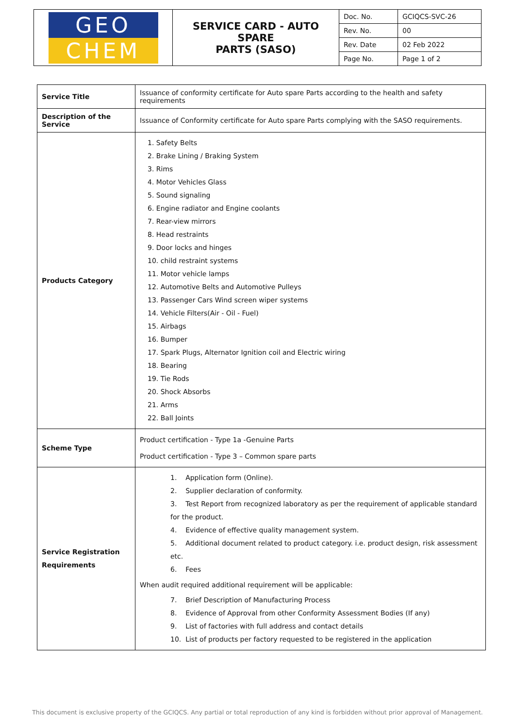| GEO CHEM | SERVICE CARD - AUTO SPARE PARTS (SASO) | Doc. No. | GCIQCS-SVC-26 |
| | | Rev. No. | 00 |
| | | Rev. Date | 02 Feb 2022 |
| | | Page No. | Page 1 of 2 |
| Service Title | Issuance of conformity certificate for Auto spare Parts according to the health and safety requirements |
| Description of the Service | Issuance of Conformity certificate for Auto spare Parts complying with the SASO requirements. |
| Products Category | 1. Safety Belts 2. Brake Lining / Braking System 3. Rims 4. Motor Vehicles Glass 5. Sound signaling 6. Engine radiator and Engine coolants 7. Rear-view mirrors 8. Head restraints 9. Door locks and hinges 10. child restraint systems 11. Motor vehicle lamps 12. Automotive Belts and Automotive Pulleys 13. Passenger Cars Wind screen wiper systems 14. Vehicle Filters(Air - Oil - Fuel) 15. Airbags 16. Bumper 17. Spark Plugs, Alternator Ignition coil and Electric wiring 18. Bearing 19. Tie Rods 20. Shock Absorbs 21. Arms 22. Ball Joints |
| Scheme Type | Product certification - Type 1a -Genuine Parts Product certification - Type 3 – Common spare parts |
| Service Registration Requirements | 1. Application form (Online). 2. Supplier declaration of conformity. 3. Test Report from recognized laboratory as per the requirement of applicable standard for the product. 4. Evidence of effective quality management system. 5. Additional document related to product category. i.e. product design, risk assessment etc. 6. Fees When audit required additional requirement will be applicable: 7. Brief Description of Manufacturing Process 8. Evidence of Approval from other Conformity Assessment Bodies (If any) 9. List of factories with full address and contact details 10. List of products per factory requested to be registered in the application |
This document is exclusive property of the GCIQCS. Any partial or total reproduction of any kind is forbidden without prior approval of Management.